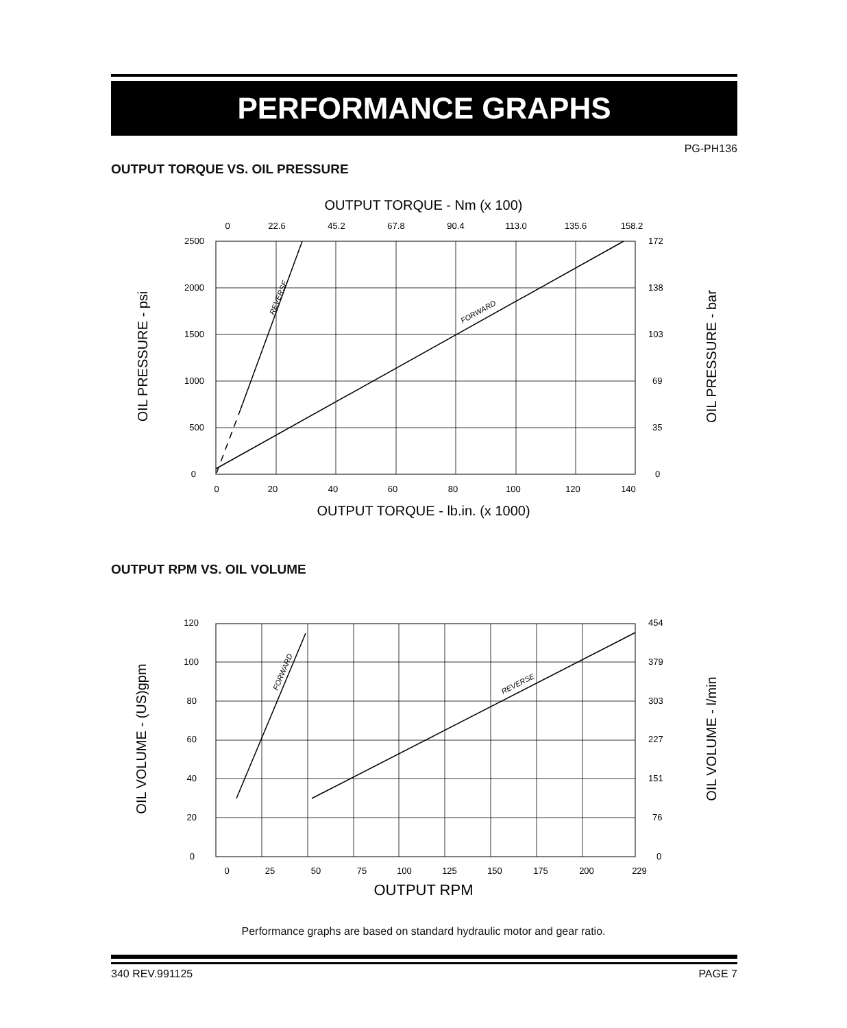PERFORMANCE GRAPHS
PG-PH136
OUTPUT TORQUE VS. OIL PRESSURE
OUTPUT TORQUE - Nm (x 100)
0
22.6
45.2
67.8
90.4
113.0
135.6
158.2
0
20
40
60
80
100
120
140
2500
2000
1500
1000
500
0
172
138
103
69
35
0
REVERSE
FORWARD
OUTPUT TORQUE - lb.in. (x 1000)
OIL PRESSURE - psi
OIL PRESSURE - bar
OUTPUT RPM VS. OIL VOLUME
120
100
80
60
40
20
0
454
379
303
227
151
76
0
FORWARD
REVERSE
0
25
50
75
100
125
150
175
200
229
OUTPUT RPM
OIL VOLUME - (US)gpm
OIL VOLUME - l/min
Performance graphs are based on standard hydraulic motor and gear ratio.
340 REV.991125 PAGE 7